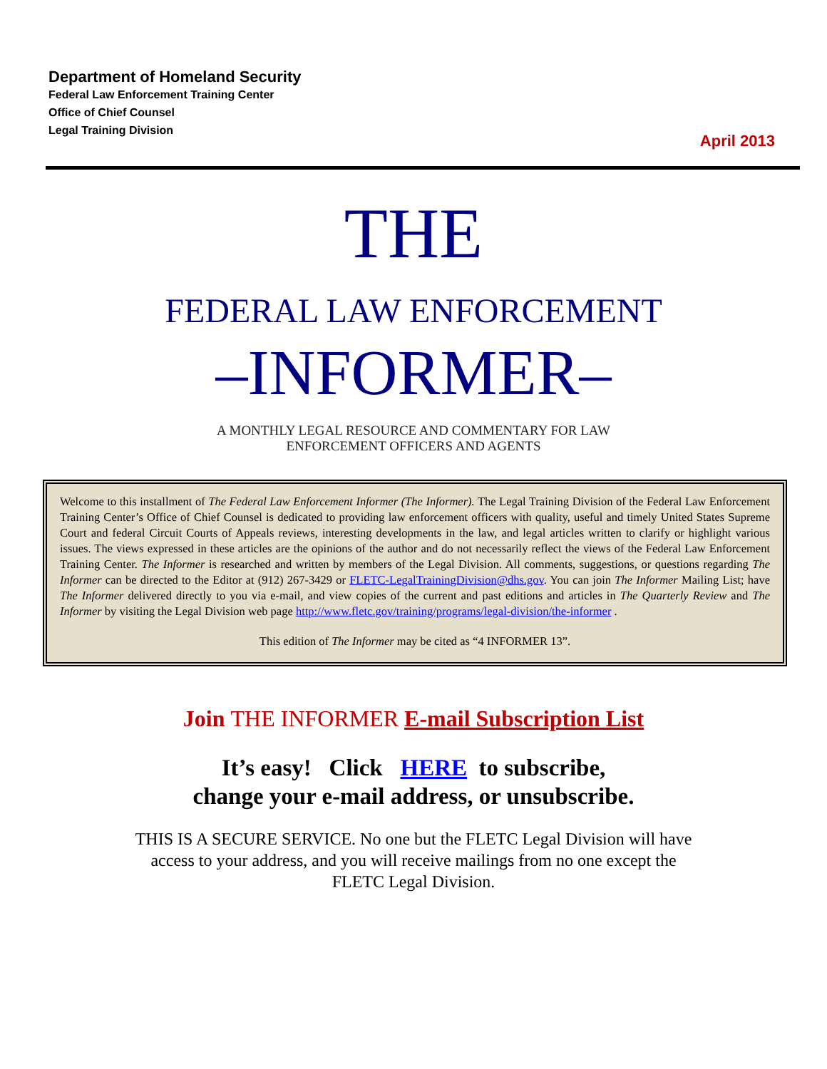Department of Homeland Security
Federal Law Enforcement Training Center
Office of Chief Counsel
Legal Training Division
April 2013
THE
FEDERAL LAW ENFORCEMENT
–INFORMER–
A MONTHLY LEGAL RESOURCE AND COMMENTARY FOR LAW
ENFORCEMENT OFFICERS AND AGENTS
Welcome to this installment of The Federal Law Enforcement Informer (The Informer). The Legal Training Division of the Federal Law Enforcement Training Center’s Office of Chief Counsel is dedicated to providing law enforcement officers with quality, useful and timely United States Supreme Court and federal Circuit Courts of Appeals reviews, interesting developments in the law, and legal articles written to clarify or highlight various issues. The views expressed in these articles are the opinions of the author and do not necessarily reflect the views of the Federal Law Enforcement Training Center. The Informer is researched and written by members of the Legal Division. All comments, suggestions, or questions regarding The Informer can be directed to the Editor at (912) 267-3429 or FLETC-LegalTrainingDivision@dhs.gov. You can join The Informer Mailing List; have The Informer delivered directly to you via e-mail, and view copies of the current and past editions and articles in The Quarterly Review and The Informer by visiting the Legal Division web page http://www.fletc.gov/training/programs/legal-division/the-informer .
This edition of The Informer may be cited as “4 INFORMER 13”.
Join THE INFORMER E-mail Subscription List
It’s easy! Click HERE to subscribe,
change your e-mail address, or unsubscribe.
THIS IS A SECURE SERVICE. No one but the FLETC Legal Division will have
access to your address, and you will receive mailings from no one except the
FLETC Legal Division.